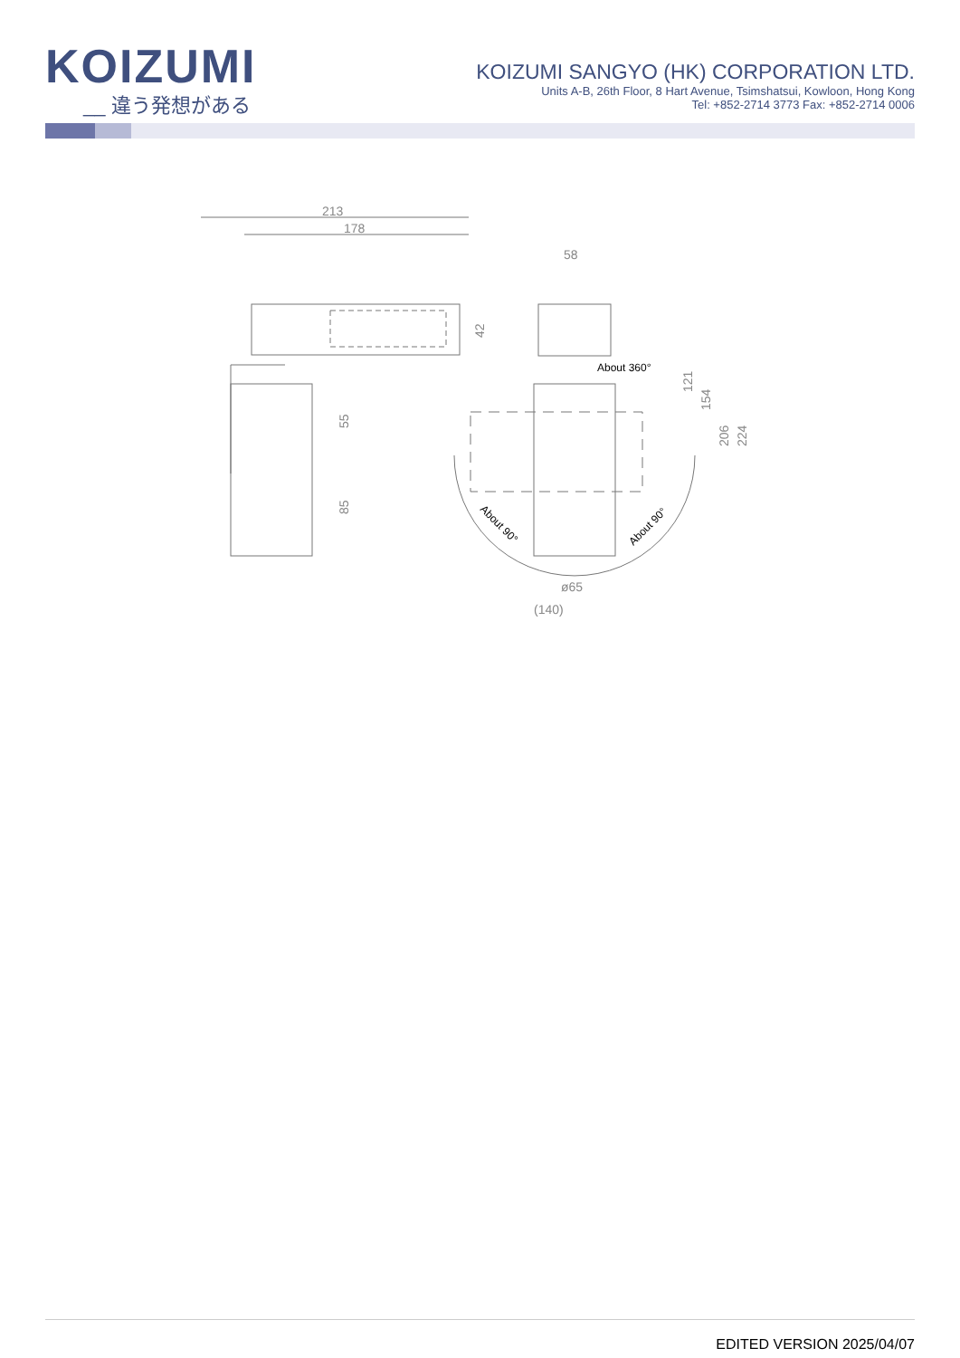KOIZUMI
__ 違う発想がある
KOIZUMI SANGYO (HK) CORPORATION LTD.
Units A-B, 26th Floor, 8 Hart Avenue, Tsimshatsui, Kowloon, Hong Kong
Tel: +852-2714 3773 Fax: +852-2714 0006
213
178
42
55
85
58
About 360°
About 90°
About 90°
ø65
(140)
121
154
206
224
EDITED VERSION 2025/04/07